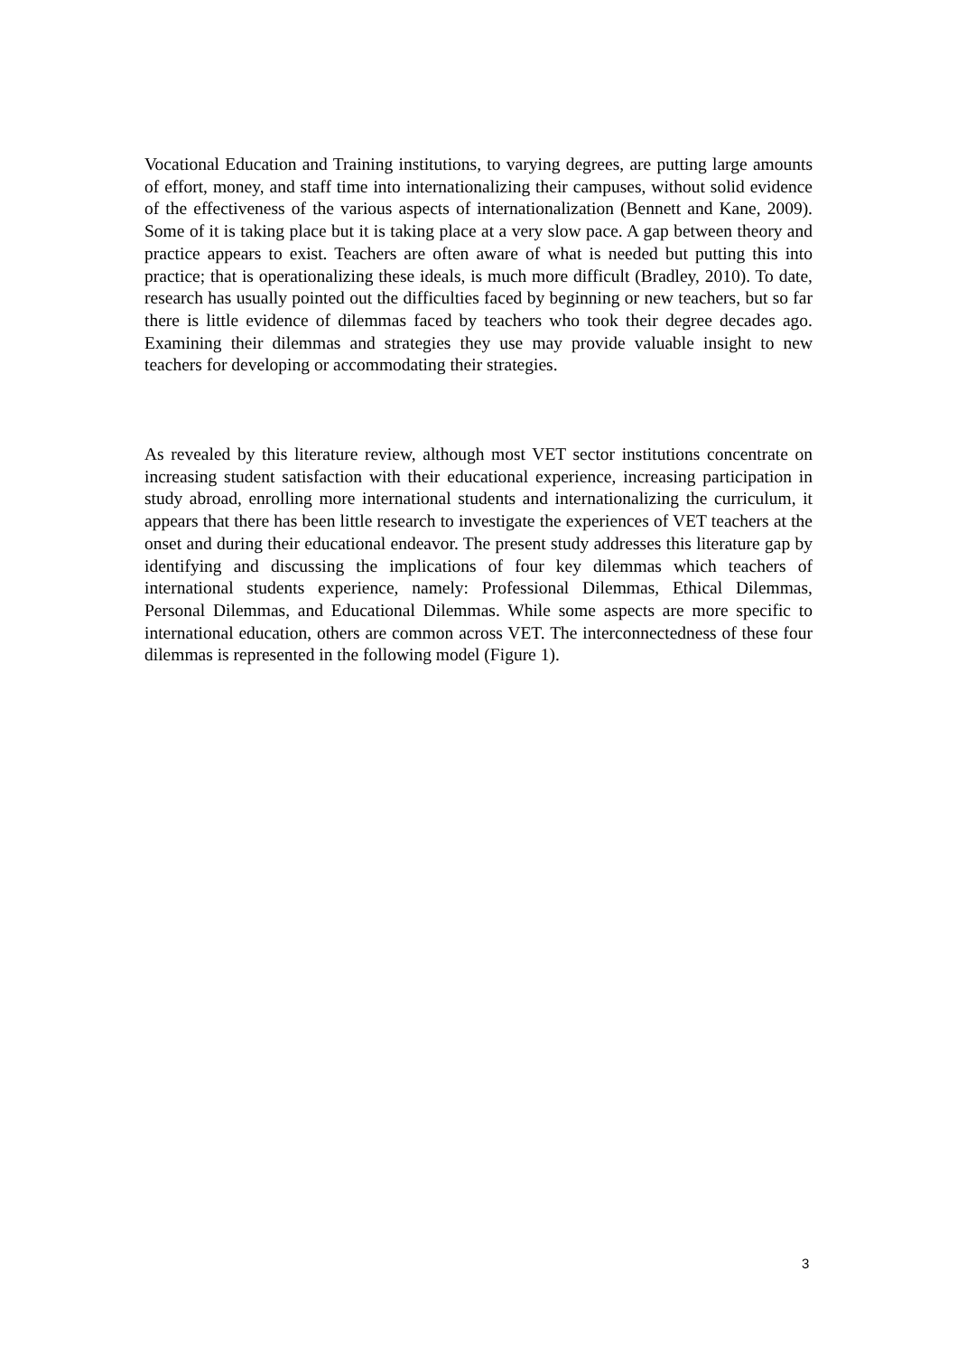Vocational Education and Training institutions, to varying degrees, are putting large amounts of effort, money, and staff time into internationalizing their campuses, without solid evidence of the effectiveness of the various aspects of internationalization (Bennett and Kane, 2009). Some of it is taking place but it is taking place at a very slow pace. A gap between theory and practice appears to exist. Teachers are often aware of what is needed but putting this into practice; that is operationalizing these ideals, is much more difficult (Bradley, 2010). To date, research has usually pointed out the difficulties faced by beginning or new teachers, but so far there is little evidence of dilemmas faced by teachers who took their degree decades ago. Examining their dilemmas and strategies they use may provide valuable insight to new teachers for developing or accommodating their strategies.
As revealed by this literature review, although most VET sector institutions concentrate on increasing student satisfaction with their educational experience, increasing participation in study abroad, enrolling more international students and internationalizing the curriculum, it appears that there has been little research to investigate the experiences of VET teachers at the onset and during their educational endeavor. The present study addresses this literature gap by identifying and discussing the implications of four key dilemmas which teachers of international students experience, namely: Professional Dilemmas, Ethical Dilemmas, Personal Dilemmas, and Educational Dilemmas. While some aspects are more specific to international education, others are common across VET. The interconnectedness of these four dilemmas is represented in the following model (Figure 1).
3